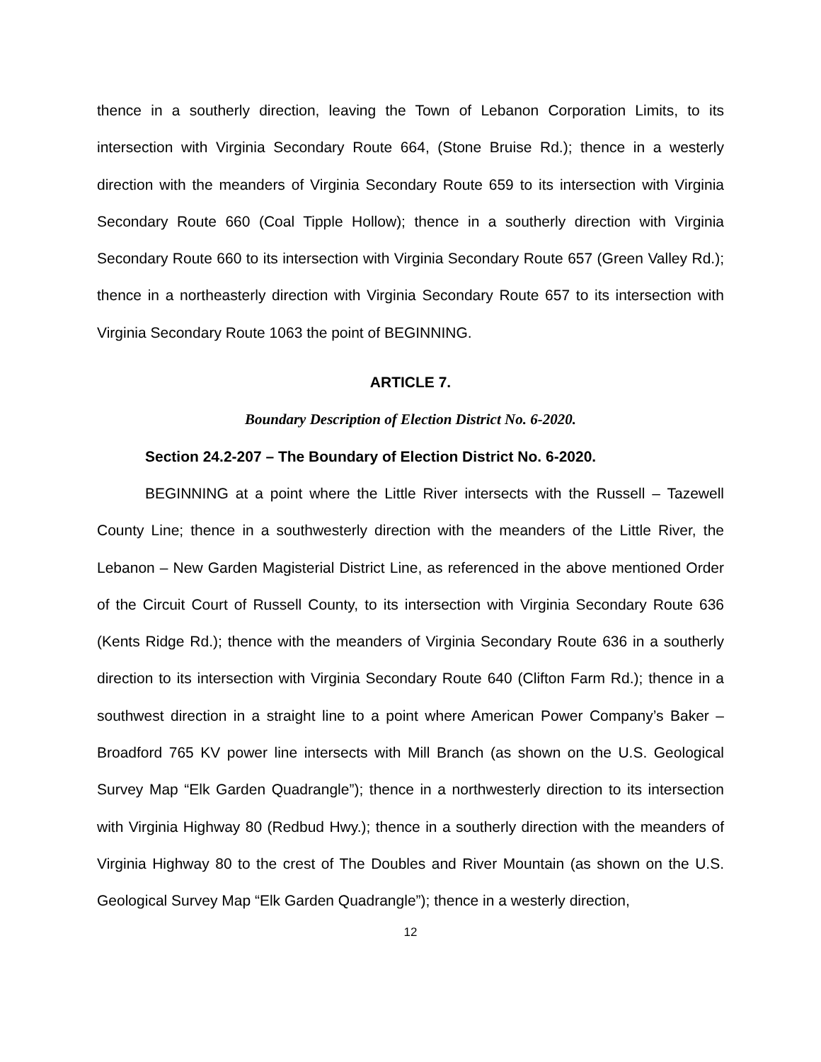thence in a southerly direction, leaving the Town of Lebanon Corporation Limits, to its intersection with Virginia Secondary Route 664, (Stone Bruise Rd.); thence in a westerly direction with the meanders of Virginia Secondary Route 659 to its intersection with Virginia Secondary Route 660 (Coal Tipple Hollow); thence in a southerly direction with Virginia Secondary Route 660 to its intersection with Virginia Secondary Route 657 (Green Valley Rd.); thence in a northeasterly direction with Virginia Secondary Route 657 to its intersection with Virginia Secondary Route 1063 the point of BEGINNING.
ARTICLE 7.
Boundary Description of Election District No. 6-2020.
Section 24.2-207 – The Boundary of Election District No. 6-2020.
BEGINNING at a point where the Little River intersects with the Russell – Tazewell County Line; thence in a southwesterly direction with the meanders of the Little River, the Lebanon – New Garden Magisterial District Line, as referenced in the above mentioned Order of the Circuit Court of Russell County, to its intersection with Virginia Secondary Route 636 (Kents Ridge Rd.); thence with the meanders of Virginia Secondary Route 636 in a southerly direction to its intersection with Virginia Secondary Route 640 (Clifton Farm Rd.); thence in a southwest direction in a straight line to a point where American Power Company’s Baker – Broadford 765 KV power line intersects with Mill Branch (as shown on the U.S. Geological Survey Map “Elk Garden Quadrangle”); thence in a northwesterly direction to its intersection with Virginia Highway 80 (Redbud Hwy.); thence in a southerly direction with the meanders of Virginia Highway 80 to the crest of The Doubles and River Mountain (as shown on the U.S. Geological Survey Map “Elk Garden Quadrangle”); thence in a westerly direction,
12